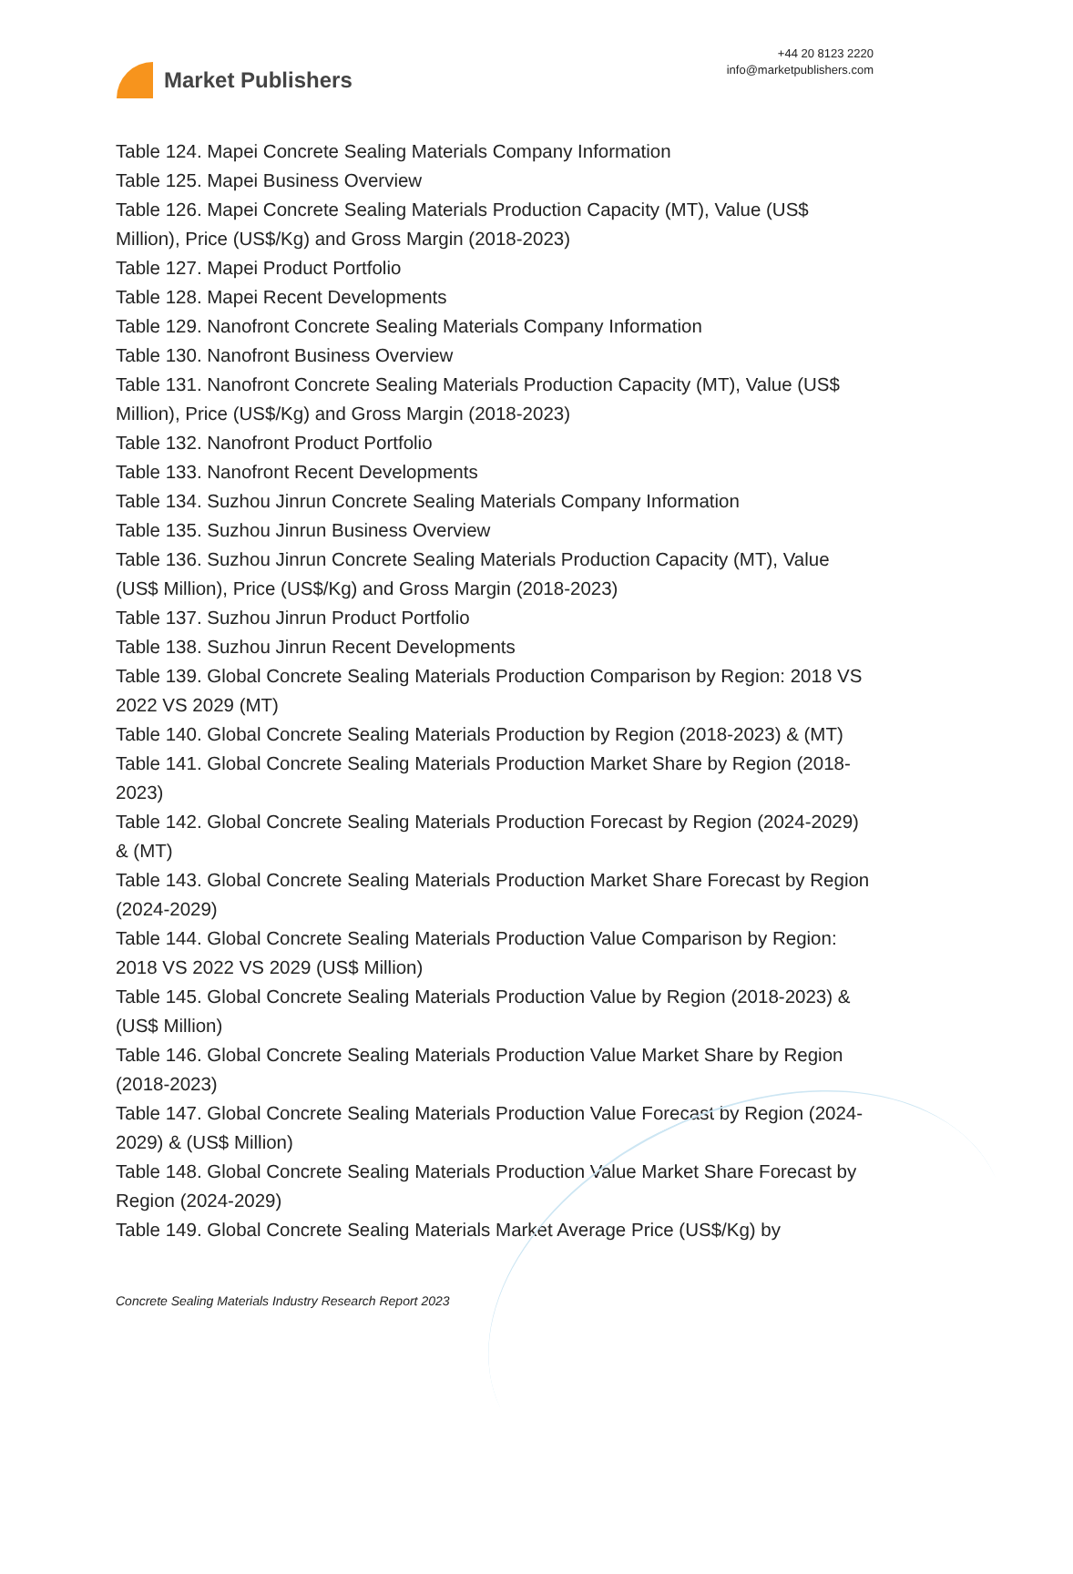Market Publishers
+44 20 8123 2220
info@marketpublishers.com
Table 124. Mapei Concrete Sealing Materials Company Information
Table 125. Mapei Business Overview
Table 126. Mapei Concrete Sealing Materials Production Capacity (MT), Value (US$ Million), Price (US$/Kg) and Gross Margin (2018-2023)
Table 127. Mapei Product Portfolio
Table 128. Mapei Recent Developments
Table 129. Nanofront Concrete Sealing Materials Company Information
Table 130. Nanofront Business Overview
Table 131. Nanofront Concrete Sealing Materials Production Capacity (MT), Value (US$ Million), Price (US$/Kg) and Gross Margin (2018-2023)
Table 132. Nanofront Product Portfolio
Table 133. Nanofront Recent Developments
Table 134. Suzhou Jinrun Concrete Sealing Materials Company Information
Table 135. Suzhou Jinrun Business Overview
Table 136. Suzhou Jinrun Concrete Sealing Materials Production Capacity (MT), Value (US$ Million), Price (US$/Kg) and Gross Margin (2018-2023)
Table 137. Suzhou Jinrun Product Portfolio
Table 138. Suzhou Jinrun Recent Developments
Table 139. Global Concrete Sealing Materials Production Comparison by Region: 2018 VS 2022 VS 2029 (MT)
Table 140. Global Concrete Sealing Materials Production by Region (2018-2023) & (MT)
Table 141. Global Concrete Sealing Materials Production Market Share by Region (2018-2023)
Table 142. Global Concrete Sealing Materials Production Forecast by Region (2024-2029) & (MT)
Table 143. Global Concrete Sealing Materials Production Market Share Forecast by Region (2024-2029)
Table 144. Global Concrete Sealing Materials Production Value Comparison by Region: 2018 VS 2022 VS 2029 (US$ Million)
Table 145. Global Concrete Sealing Materials Production Value by Region (2018-2023) & (US$ Million)
Table 146. Global Concrete Sealing Materials Production Value Market Share by Region (2018-2023)
Table 147. Global Concrete Sealing Materials Production Value Forecast by Region (2024-2029) & (US$ Million)
Table 148. Global Concrete Sealing Materials Production Value Market Share Forecast by Region (2024-2029)
Table 149. Global Concrete Sealing Materials Market Average Price (US$/Kg) by
Concrete Sealing Materials Industry Research Report 2023